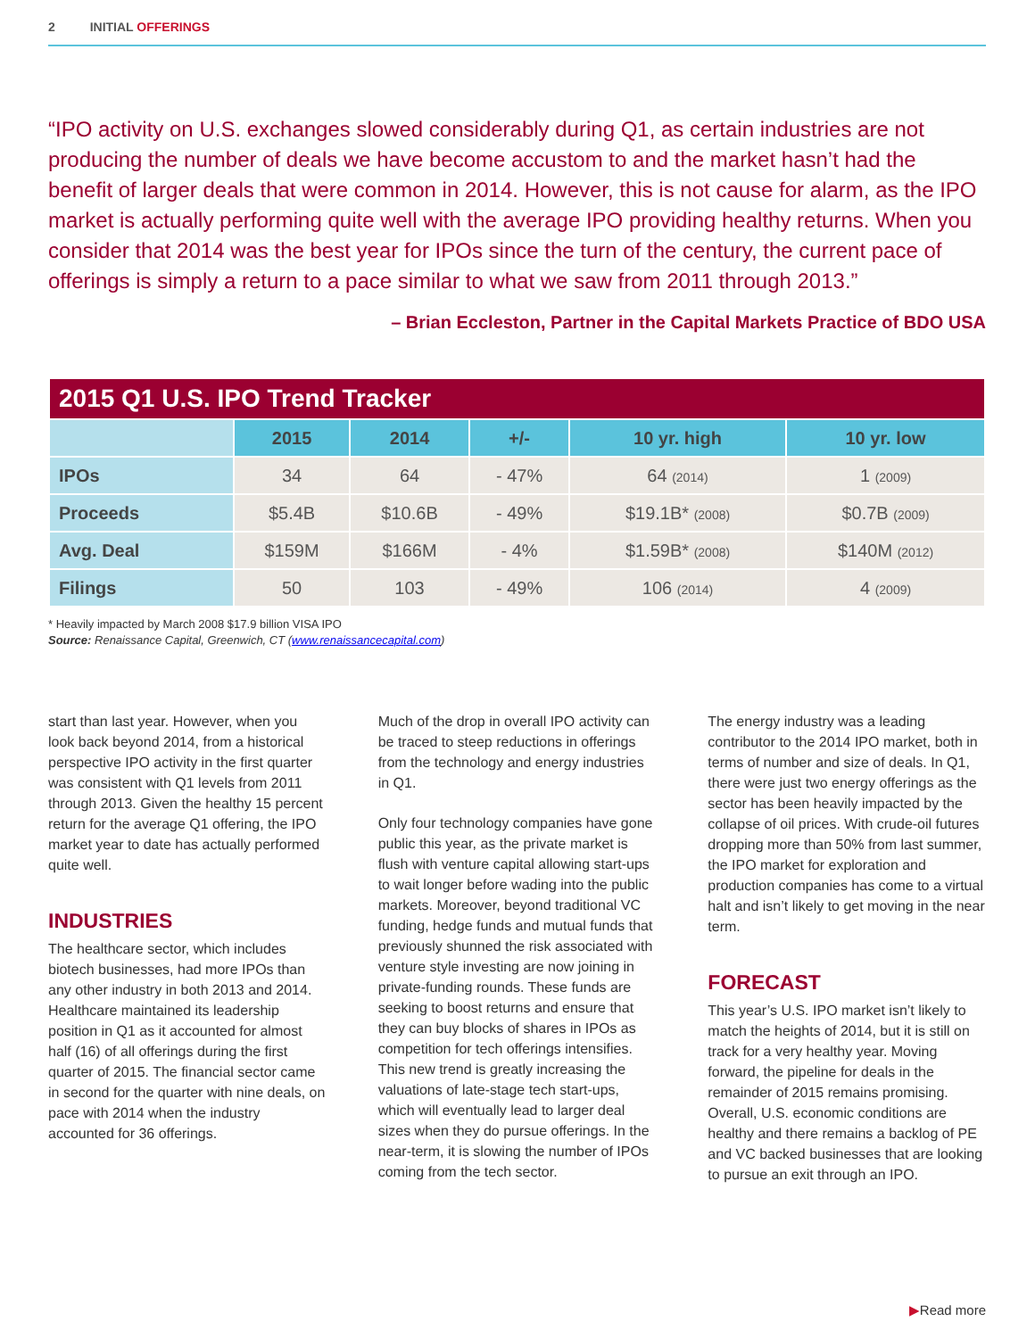2 INITIAL OFFERINGS
“IPO activity on U.S. exchanges slowed considerably during Q1, as certain industries are not producing the number of deals we have become accustom to and the market hasn’t had the benefit of larger deals that were common in 2014. However, this is not cause for alarm, as the IPO market is actually performing quite well with the average IPO providing healthy returns. When you consider that 2014 was the best year for IPOs since the turn of the century, the current pace of offerings is simply a return to a pace similar to what we saw from 2011 through 2013.”
– Brian Eccleston, Partner in the Capital Markets Practice of BDO USA
| 2015 Q1 U.S. IPO Trend Tracker | | | | | |
| --- | --- | --- | --- | --- | --- |
| | 2015 | 2014 | +/- | 10 yr. high | 10 yr. low |
| IPOs | 34 | 64 | - 47% | 64 (2014) | 1 (2009) |
| Proceeds | $5.4B | $10.6B | - 49% | $19.1B* (2008) | $0.7B (2009) |
| Avg. Deal | $159M | $166M | - 4% | $1.59B* (2008) | $140M (2012) |
| Filings | 50 | 103 | - 49% | 106 (2014) | 4 (2009) |
* Heavily impacted by March 2008 $17.9 billion VISA IPO
Source: Renaissance Capital, Greenwich, CT (www.renaissancecapital.com)
start than last year. However, when you look back beyond 2014, from a historical perspective IPO activity in the first quarter was consistent with Q1 levels from 2011 through 2013. Given the healthy 15 percent return for the average Q1 offering, the IPO market year to date has actually performed quite well.
INDUSTRIES
The healthcare sector, which includes biotech businesses, had more IPOs than any other industry in both 2013 and 2014. Healthcare maintained its leadership position in Q1 as it accounted for almost half (16) of all offerings during the first quarter of 2015. The financial sector came in second for the quarter with nine deals, on pace with 2014 when the industry accounted for 36 offerings.
Much of the drop in overall IPO activity can be traced to steep reductions in offerings from the technology and energy industries in Q1.
Only four technology companies have gone public this year, as the private market is flush with venture capital allowing start-ups to wait longer before wading into the public markets. Moreover, beyond traditional VC funding, hedge funds and mutual funds that previously shunned the risk associated with venture style investing are now joining in private-funding rounds. These funds are seeking to boost returns and ensure that they can buy blocks of shares in IPOs as competition for tech offerings intensifies. This new trend is greatly increasing the valuations of late-stage tech start-ups, which will eventually lead to larger deal sizes when they do pursue offerings. In the near-term, it is slowing the number of IPOs coming from the tech sector.
The energy industry was a leading contributor to the 2014 IPO market, both in terms of number and size of deals. In Q1, there were just two energy offerings as the sector has been heavily impacted by the collapse of oil prices. With crude-oil futures dropping more than 50% from last summer, the IPO market for exploration and production companies has come to a virtual halt and isn’t likely to get moving in the near term.
FORECAST
This year’s U.S. IPO market isn’t likely to match the heights of 2014, but it is still on track for a very healthy year. Moving forward, the pipeline for deals in the remainder of 2015 remains promising. Overall, U.S. economic conditions are healthy and there remains a backlog of PE and VC backed businesses that are looking to pursue an exit through an IPO.
▶Read more